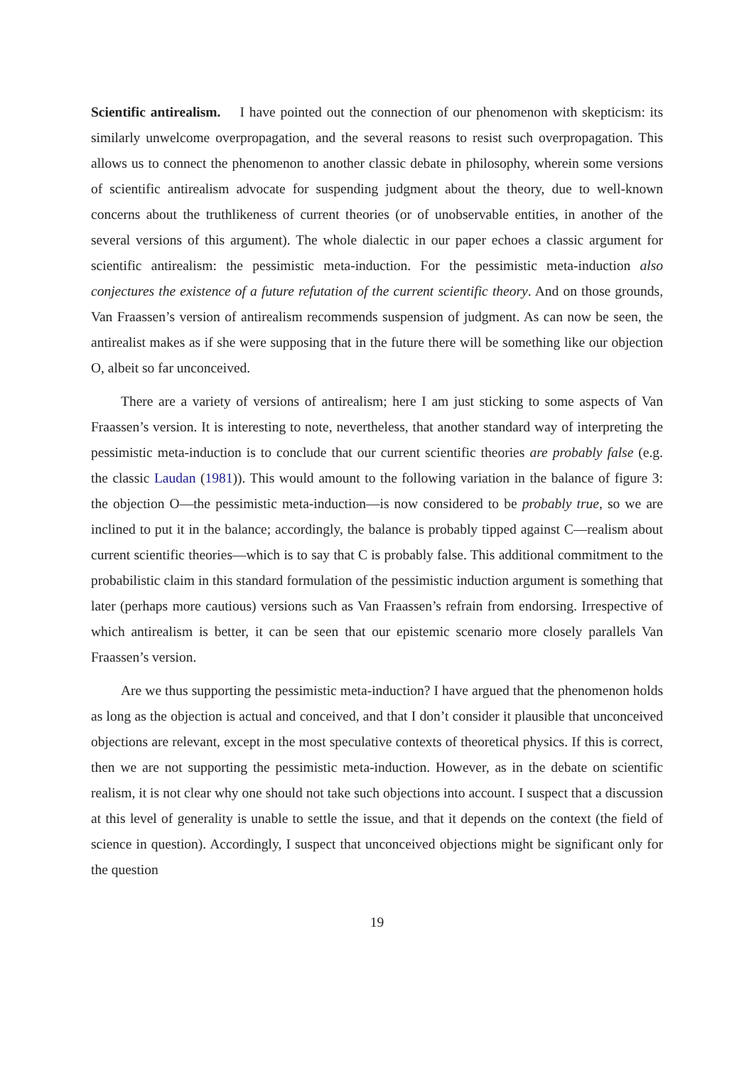Scientific antirealism. I have pointed out the connection of our phenomenon with skepticism: its similarly unwelcome overpropagation, and the several reasons to resist such overpropagation. This allows us to connect the phenomenon to another classic debate in philosophy, wherein some versions of scientific antirealism advocate for suspending judgment about the theory, due to well-known concerns about the truthlikeness of current theories (or of unobservable entities, in another of the several versions of this argument). The whole dialectic in our paper echoes a classic argument for scientific antirealism: the pessimistic meta-induction. For the pessimistic meta-induction also conjectures the existence of a future refutation of the current scientific theory. And on those grounds, Van Fraassen’s version of antirealism recommends suspension of judgment. As can now be seen, the antirealist makes as if she were supposing that in the future there will be something like our objection O, albeit so far unconceived.
There are a variety of versions of antirealism; here I am just sticking to some aspects of Van Fraassen’s version. It is interesting to note, nevertheless, that another standard way of interpreting the pessimistic meta-induction is to conclude that our current scientific theories are probably false (e.g. the classic Laudan (1981)). This would amount to the following variation in the balance of figure 3: the objection O—the pessimistic meta-induction—is now considered to be probably true, so we are inclined to put it in the balance; accordingly, the balance is probably tipped against C—realism about current scientific theories—which is to say that C is probably false. This additional commitment to the probabilistic claim in this standard formulation of the pessimistic induction argument is something that later (perhaps more cautious) versions such as Van Fraassen’s refrain from endorsing. Irrespective of which antirealism is better, it can be seen that our epistemic scenario more closely parallels Van Fraassen’s version.
Are we thus supporting the pessimistic meta-induction? I have argued that the phenomenon holds as long as the objection is actual and conceived, and that I don’t consider it plausible that unconceived objections are relevant, except in the most speculative contexts of theoretical physics. If this is correct, then we are not supporting the pessimistic meta-induction. However, as in the debate on scientific realism, it is not clear why one should not take such objections into account. I suspect that a discussion at this level of generality is unable to settle the issue, and that it depends on the context (the field of science in question). Accordingly, I suspect that unconceived objections might be significant only for the question
19